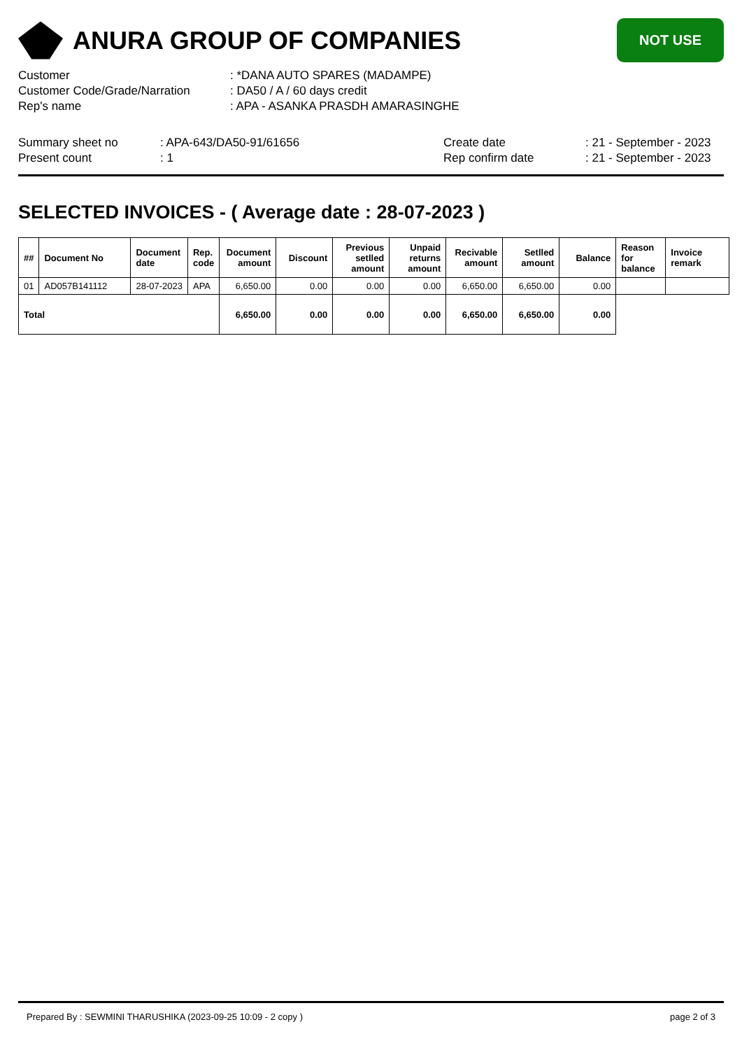ANURA GROUP OF COMPANIES
NOT USE
Customer: *DANA AUTO SPARES (MADAMPE)
Customer Code/Grade/Narration: DA50 / A / 60 days credit
Rep's name: APA - ASANKA PRASDH AMARASINGHE
Summary sheet no
Present count
: APA-643/DA50-91/61656: 1 Create date
Rep confirm date
: 21 - September - 2023: 21 - September - 2023
SELECTED INVOICES - ( Average date : 28-07-2023 )
| ## | Document No | Document date | Rep. code | Document amount | Discount | Previous setlled amount | Unpaid returns amount | Recivable amount | Setlled amount | Balance | Reason for balance | Invoice remark |
| --- | --- | --- | --- | --- | --- | --- | --- | --- | --- | --- | --- | --- |
| 01 | AD057B141112 | 28-07-2023 | APA | 6,650.00 | 0.00 | 0.00 | 0.00 | 6,650.00 | 6,650.00 | 0.00 | | |
| Total | | | | 6,650.00 | 0.00 | 0.00 | 0.00 | 6,650.00 | 6,650.00 | 0.00 | | |
Prepared By : SEWMINI THARUSHIKA (2023-09-25 10:09 - 2 copy ) page 2 of 3